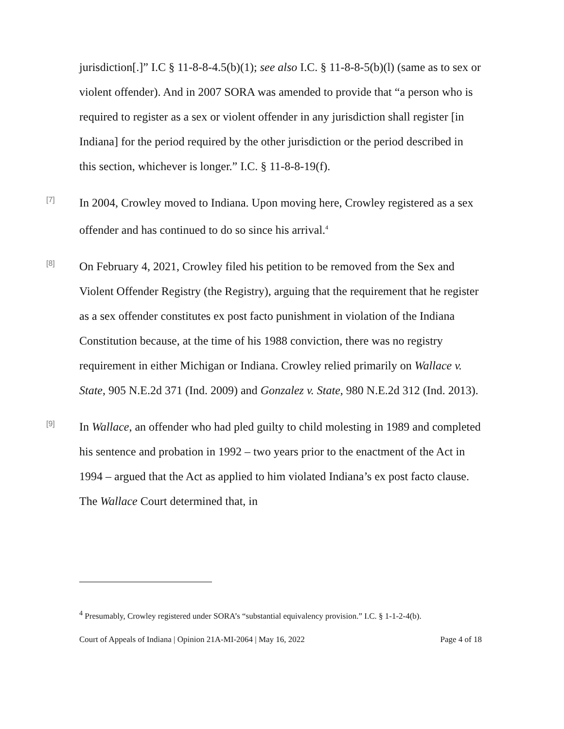jurisdiction[.]” I.C § 11-8-8-4.5(b)(1); see also I.C. § 11-8-8-5(b)(l) (same as to sex or violent offender). And in 2007 SORA was amended to provide that “a person who is required to register as a sex or violent offender in any jurisdiction shall register [in Indiana] for the period required by the other jurisdiction or the period described in this section, whichever is longer.” I.C. § 11-8-8-19(f).
[7]
In 2004, Crowley moved to Indiana. Upon moving here, Crowley registered as a sex offender and has continued to do so since his arrival.<sup>4</sup>
[8]
On February 4, 2021, Crowley filed his petition to be removed from the Sex and Violent Offender Registry (the Registry), arguing that the requirement that he register as a sex offender constitutes ex post facto punishment in violation of the Indiana Constitution because, at the time of his 1988 conviction, there was no registry requirement in either Michigan or Indiana. Crowley relied primarily on Wallace v. State, 905 N.E.2d 371 (Ind. 2009) and Gonzalez v. State, 980 N.E.2d 312 (Ind. 2013).
[9]
In Wallace, an offender who had pled guilty to child molesting in 1989 and completed his sentence and probation in 1992 – two years prior to the enactment of the Act in 1994 – argued that the Act as applied to him violated Indiana’s ex post facto clause. The Wallace Court determined that, in
<sup>4</sup> Presumably, Crowley registered under SORA’s “substantial equivalency provision.” I.C. § 1-1-2-4(b).
Court of Appeals of Indiana | Opinion 21A-MI-2064 | May 16, 2022 Page 4 of 18